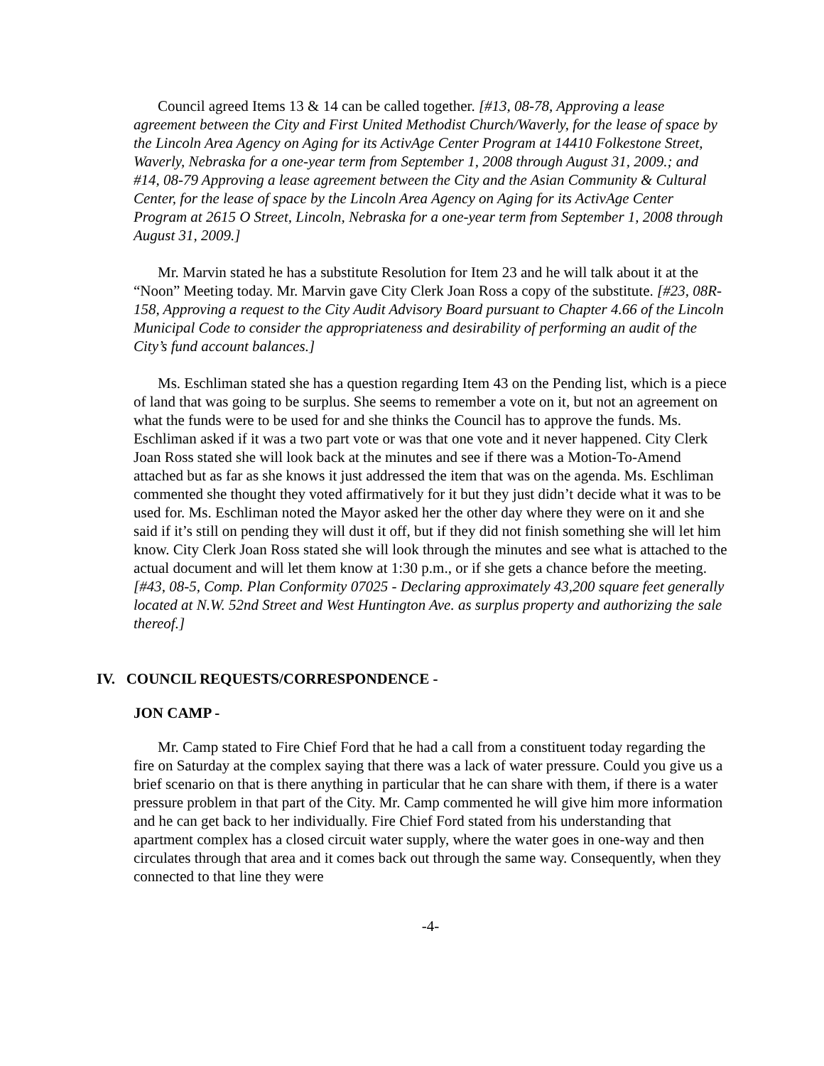Council agreed Items 13 & 14 can be called together. [#13, 08-78, Approving a lease agreement between the City and First United Methodist Church/Waverly, for the lease of space by the Lincoln Area Agency on Aging for its ActivAge Center Program at 14410 Folkestone Street, Waverly, Nebraska for a one-year term from September 1, 2008 through August 31, 2009.; and #14, 08-79 Approving a lease agreement between the City and the Asian Community & Cultural Center, for the lease of space by the Lincoln Area Agency on Aging for its ActivAge Center Program at 2615 O Street, Lincoln, Nebraska for a one-year term from September 1, 2008 through August 31, 2009.]
Mr. Marvin stated he has a substitute Resolution for Item 23 and he will talk about it at the “Noon” Meeting today. Mr. Marvin gave City Clerk Joan Ross a copy of the substitute. [#23, 08R-158, Approving a request to the City Audit Advisory Board pursuant to Chapter 4.66 of the Lincoln Municipal Code to consider the appropriateness and desirability of performing an audit of the City’s fund account balances.]
Ms. Eschliman stated she has a question regarding Item 43 on the Pending list, which is a piece of land that was going to be surplus. She seems to remember a vote on it, but not an agreement on what the funds were to be used for and she thinks the Council has to approve the funds. Ms. Eschliman asked if it was a two part vote or was that one vote and it never happened. City Clerk Joan Ross stated she will look back at the minutes and see if there was a Motion-To-Amend attached but as far as she knows it just addressed the item that was on the agenda. Ms. Eschliman commented she thought they voted affirmatively for it but they just didn’t decide what it was to be used for. Ms. Eschliman noted the Mayor asked her the other day where they were on it and she said if it’s still on pending they will dust it off, but if they did not finish something she will let him know. City Clerk Joan Ross stated she will look through the minutes and see what is attached to the actual document and will let them know at 1:30 p.m., or if she gets a chance before the meeting. [#43, 08-5, Comp. Plan Conformity 07025 - Declaring approximately 43,200 square feet generally located at N.W. 52nd Street and West Huntington Ave. as surplus property and authorizing the sale thereof.]
IV. COUNCIL REQUESTS/CORRESPONDENCE -
JON CAMP -
Mr. Camp stated to Fire Chief Ford that he had a call from a constituent today regarding the fire on Saturday at the complex saying that there was a lack of water pressure. Could you give us a brief scenario on that is there anything in particular that he can share with them, if there is a water pressure problem in that part of the City. Mr. Camp commented he will give him more information and he can get back to her individually. Fire Chief Ford stated from his understanding that apartment complex has a closed circuit water supply, where the water goes in one-way and then circulates through that area and it comes back out through the same way. Consequently, when they connected to that line they were
-4-